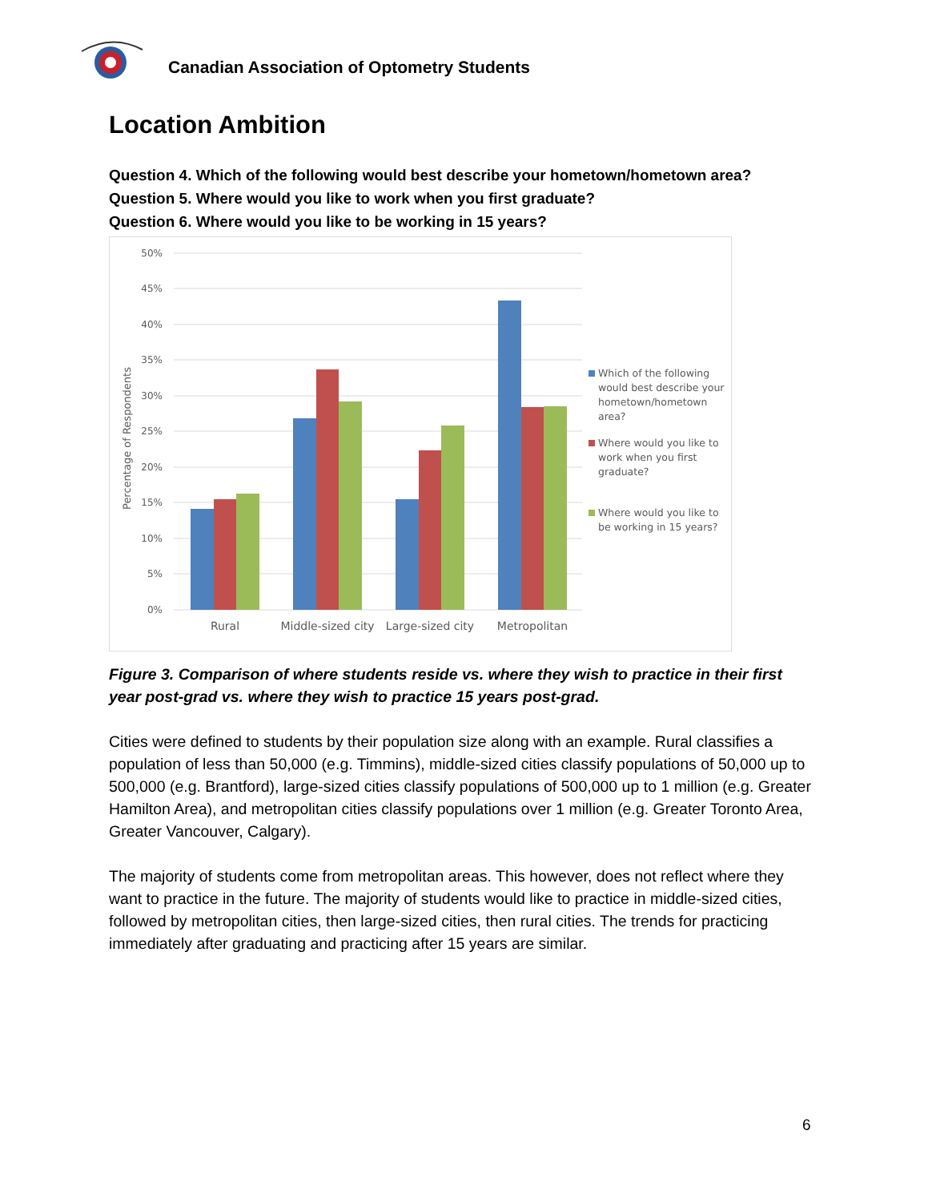Canadian Association of Optometry Students
Location Ambition
Question 4. Which of the following would best describe your hometown/hometown area?
Question 5. Where would you like to work when you first graduate?
Question 6. Where would you like to be working in 15 years?
50%
45%
40%
35%
30%
25%
20%
15%
10%
5%
0%
Percentage of Respondents
Rural
Middle-sized city
Large-sized city
Metropolitan
Which of the following
would best describe your
hometown/hometown
area?
Where would you like to
work when you first
graduate?
Where would you like to
be working in 15 years?
Figure 3. Comparison of where students reside vs. where they wish to practice in their first year post-grad vs. where they wish to practice 15 years post-grad.
Cities were defined to students by their population size along with an example. Rural classifies a population of less than 50,000 (e.g. Timmins), middle-sized cities classify populations of 50,000 up to 500,000 (e.g. Brantford), large-sized cities classify populations of 500,000 up to 1 million (e.g. Greater Hamilton Area), and metropolitan cities classify populations over 1 million (e.g. Greater Toronto Area, Greater Vancouver, Calgary).
The majority of students come from metropolitan areas. This however, does not reflect where they want to practice in the future. The majority of students would like to practice in middle-sized cities, followed by metropolitan cities, then large-sized cities, then rural cities. The trends for practicing immediately after graduating and practicing after 15 years are similar.
6